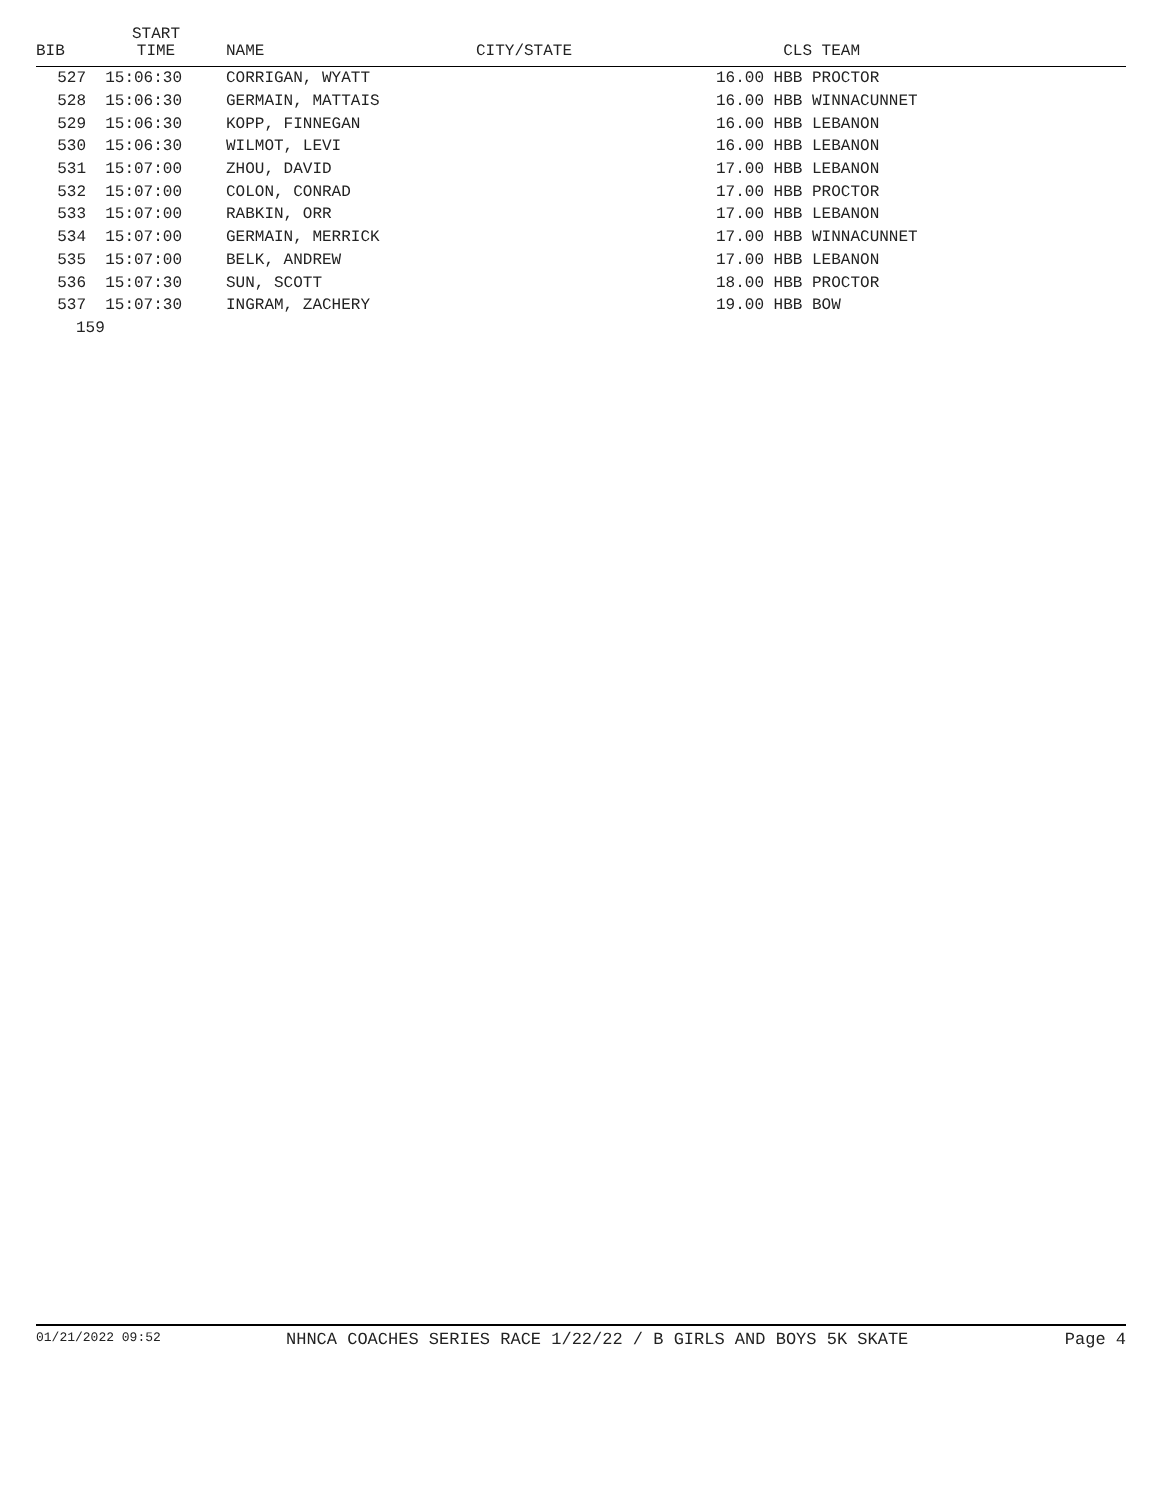| BIB | START TIME | NAME | CITY/STATE | CLS TEAM |
| --- | --- | --- | --- | --- |
| 527 | 15:06:30 | CORRIGAN, WYATT | | 16.00 HBB PROCTOR |
| 528 | 15:06:30 | GERMAIN, MATTAIS | | 16.00 HBB WINNACUNNET |
| 529 | 15:06:30 | KOPP, FINNEGAN | | 16.00 HBB LEBANON |
| 530 | 15:06:30 | WILMOT, LEVI | | 16.00 HBB LEBANON |
| 531 | 15:07:00 | ZHOU, DAVID | | 17.00 HBB LEBANON |
| 532 | 15:07:00 | COLON, CONRAD | | 17.00 HBB PROCTOR |
| 533 | 15:07:00 | RABKIN, ORR | | 17.00 HBB LEBANON |
| 534 | 15:07:00 | GERMAIN, MERRICK | | 17.00 HBB WINNACUNNET |
| 535 | 15:07:00 | BELK, ANDREW | | 17.00 HBB LEBANON |
| 536 | 15:07:30 | SUN, SCOTT | | 18.00 HBB PROCTOR |
| 537 | 15:07:30 | INGRAM, ZACHERY | | 19.00 HBB BOW |
| 159 | | | | |
01/21/2022 09:52 NHNCA COACHES SERIES RACE 1/22/22 / B GIRLS AND BOYS 5K SKATE Page 4